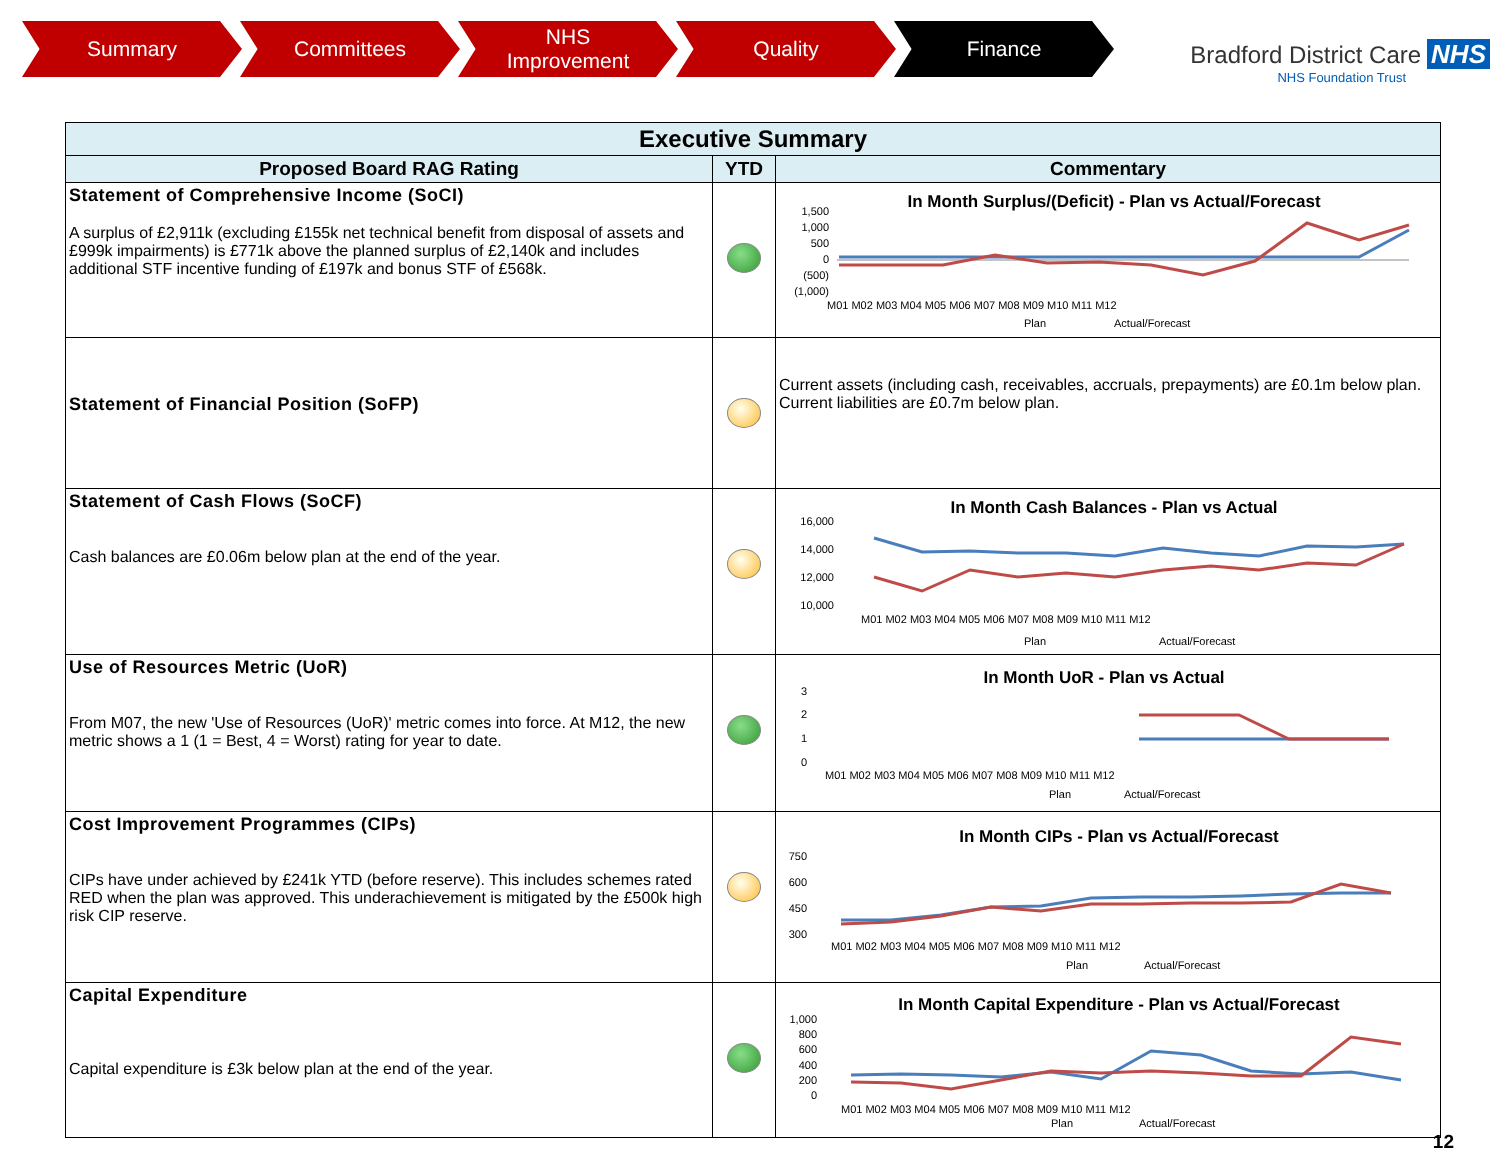Summary Committees NHS
Improvement
Quality Finance
Bradford District Care NHS
NHS Foundation Trust
| Executive Summary | | |
| --- | --- | --- |
| Proposed Board RAG Rating | YTD | Commentary |
| Statement of Comprehensive Income (SoCI) A surplus of £2,911k (excluding £155k net technical benefit from disposal of assets and £999k impairments) is £771k above the planned surplus of £2,140k and includes additional STF incentive funding of £197k and bonus STF of £568k. | | In Month Surplus/(Deficit) - Plan vs Actual/Forecast 1,500 1,000 500 0 (500) (1,000) M01 M02 M03 M04 M05 M06 M07 M08 M09 M10 M11 M12 Plan Actual/Forecast |
| Statement of Financial Position (SoFP) | | Current assets (including cash, receivables, accruals, prepayments) are £0.1m below plan. Current liabilities are £0.7m below plan. |
| Statement of Cash Flows (SoCF) Cash balances are £0.06m below plan at the end of the year. | | In Month Cash Balances - Plan vs Actual 16,000 14,000 12,000 10,000 M01 M02 M03 M04 M05 M06 M07 M08 M09 M10 M11 M12 Plan Actual/Forecast |
| Use of Resources Metric (UoR) From M07, the new 'Use of Resources (UoR)' metric comes into force. At M12, the new metric shows a 1 (1 = Best, 4 = Worst) rating for year to date. | | In Month UoR - Plan vs Actual 3 2 1 0 M01 M02 M03 M04 M05 M06 M07 M08 M09 M10 M11 M12 Plan Actual/Forecast |
| Cost Improvement Programmes (CIPs) CIPs have under achieved by £241k YTD (before reserve). This includes schemes rated RED when the plan was approved. This underachievement is mitigated by the £500k high risk CIP reserve. | | In Month CIPs - Plan vs Actual/Forecast 750 600 450 300 M01 M02 M03 M04 M05 M06 M07 M08 M09 M10 M11 M12 Plan Actual/Forecast |
| Capital Expenditure Capital expenditure is £3k below plan at the end of the year. | | In Month Capital Expenditure - Plan vs Actual/Forecast 1,000 800 600 400 200 0 M01 M02 M03 M04 M05 M06 M07 M08 M09 M10 M11 M12 Plan Actual/Forecast |
12